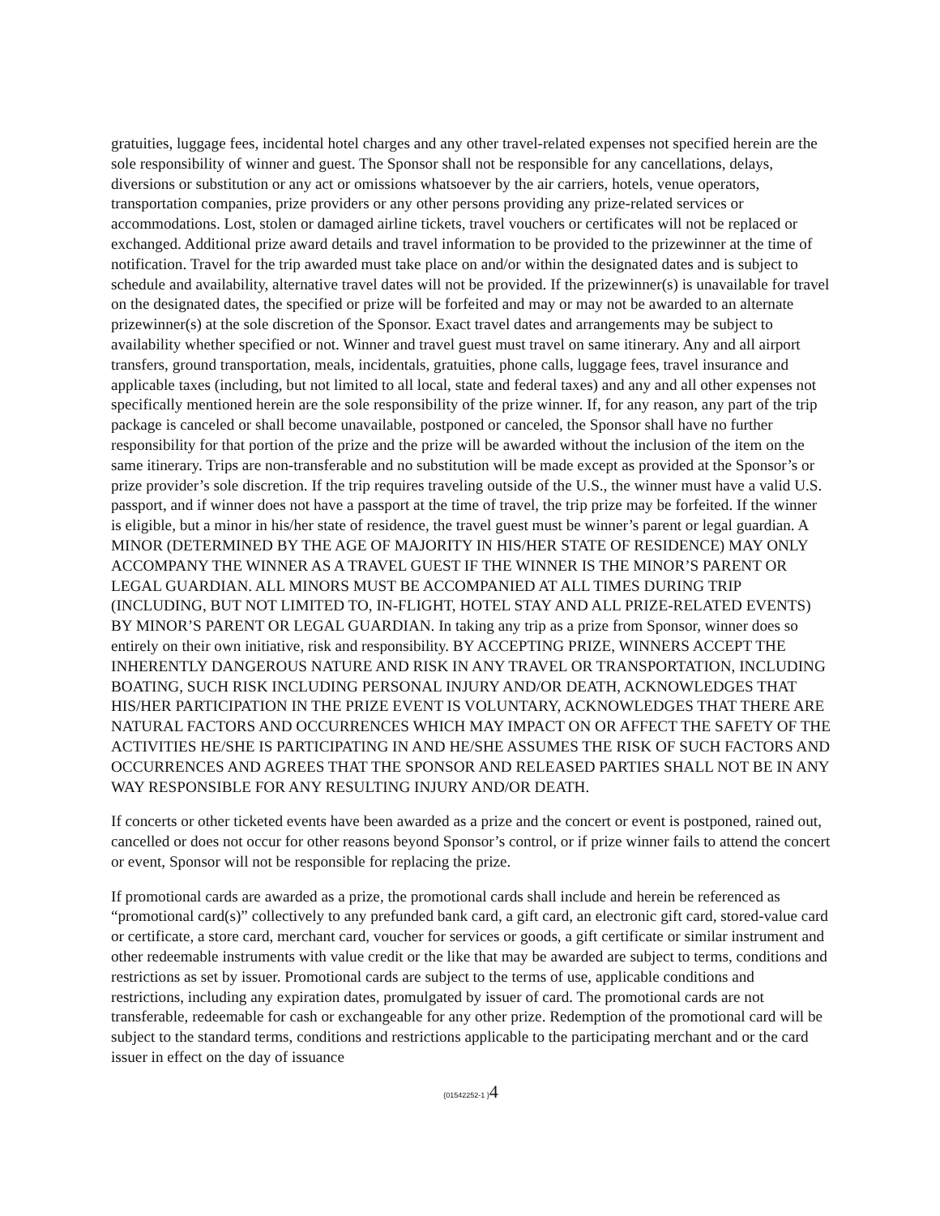gratuities, luggage fees, incidental hotel charges and any other travel-related expenses not specified herein are the sole responsibility of winner and guest. The Sponsor shall not be responsible for any cancellations, delays, diversions or substitution or any act or omissions whatsoever by the air carriers, hotels, venue operators, transportation companies, prize providers or any other persons providing any prize-related services or accommodations. Lost, stolen or damaged airline tickets, travel vouchers or certificates will not be replaced or exchanged. Additional prize award details and travel information to be provided to the prizewinner at the time of notification. Travel for the trip awarded must take place on and/or within the designated dates and is subject to schedule and availability, alternative travel dates will not be provided. If the prizewinner(s) is unavailable for travel on the designated dates, the specified or prize will be forfeited and may or may not be awarded to an alternate prizewinner(s) at the sole discretion of the Sponsor. Exact travel dates and arrangements may be subject to availability whether specified or not. Winner and travel guest must travel on same itinerary. Any and all airport transfers, ground transportation, meals, incidentals, gratuities, phone calls, luggage fees, travel insurance and applicable taxes (including, but not limited to all local, state and federal taxes) and any and all other expenses not specifically mentioned herein are the sole responsibility of the prize winner. If, for any reason, any part of the trip package is canceled or shall become unavailable, postponed or canceled, the Sponsor shall have no further responsibility for that portion of the prize and the prize will be awarded without the inclusion of the item on the same itinerary. Trips are non-transferable and no substitution will be made except as provided at the Sponsor’s or prize provider’s sole discretion. If the trip requires traveling outside of the U.S., the winner must have a valid U.S. passport, and if winner does not have a passport at the time of travel, the trip prize may be forfeited. If the winner is eligible, but a minor in his/her state of residence, the travel guest must be winner’s parent or legal guardian. A MINOR (DETERMINED BY THE AGE OF MAJORITY IN HIS/HER STATE OF RESIDENCE) MAY ONLY ACCOMPANY THE WINNER AS A TRAVEL GUEST IF THE WINNER IS THE MINOR’S PARENT OR LEGAL GUARDIAN. ALL MINORS MUST BE ACCOMPANIED AT ALL TIMES DURING TRIP (INCLUDING, BUT NOT LIMITED TO, IN-FLIGHT, HOTEL STAY AND ALL PRIZE-RELATED EVENTS) BY MINOR’S PARENT OR LEGAL GUARDIAN. In taking any trip as a prize from Sponsor, winner does so entirely on their own initiative, risk and responsibility. BY ACCEPTING PRIZE, WINNERS ACCEPT THE INHERENTLY DANGEROUS NATURE AND RISK IN ANY TRAVEL OR TRANSPORTATION, INCLUDING BOATING, SUCH RISK INCLUDING PERSONAL INJURY AND/OR DEATH, ACKNOWLEDGES THAT HIS/HER PARTICIPATION IN THE PRIZE EVENT IS VOLUNTARY, ACKNOWLEDGES THAT THERE ARE NATURAL FACTORS AND OCCURRENCES WHICH MAY IMPACT ON OR AFFECT THE SAFETY OF THE ACTIVITIES HE/SHE IS PARTICIPATING IN AND HE/SHE ASSUMES THE RISK OF SUCH FACTORS AND OCCURRENCES AND AGREES THAT THE SPONSOR AND RELEASED PARTIES SHALL NOT BE IN ANY WAY RESPONSIBLE FOR ANY RESULTING INJURY AND/OR DEATH.
If concerts or other ticketed events have been awarded as a prize and the concert or event is postponed, rained out, cancelled or does not occur for other reasons beyond Sponsor’s control, or if prize winner fails to attend the concert or event, Sponsor will not be responsible for replacing the prize.
If promotional cards are awarded as a prize, the promotional cards shall include and herein be referenced as “promotional card(s)” collectively to any prefunded bank card, a gift card, an electronic gift card, stored-value card or certificate, a store card, merchant card, voucher for services or goods, a gift certificate or similar instrument and other redeemable instruments with value credit or the like that may be awarded are subject to terms, conditions and restrictions as set by issuer. Promotional cards are subject to the terms of use, applicable conditions and restrictions, including any expiration dates, promulgated by issuer of card. The promotional cards are not transferable, redeemable for cash or exchangeable for any other prize. Redemption of the promotional card will be subject to the standard terms, conditions and restrictions applicable to the participating merchant and or the card issuer in effect on the day of issuance
{01542252-1 }4